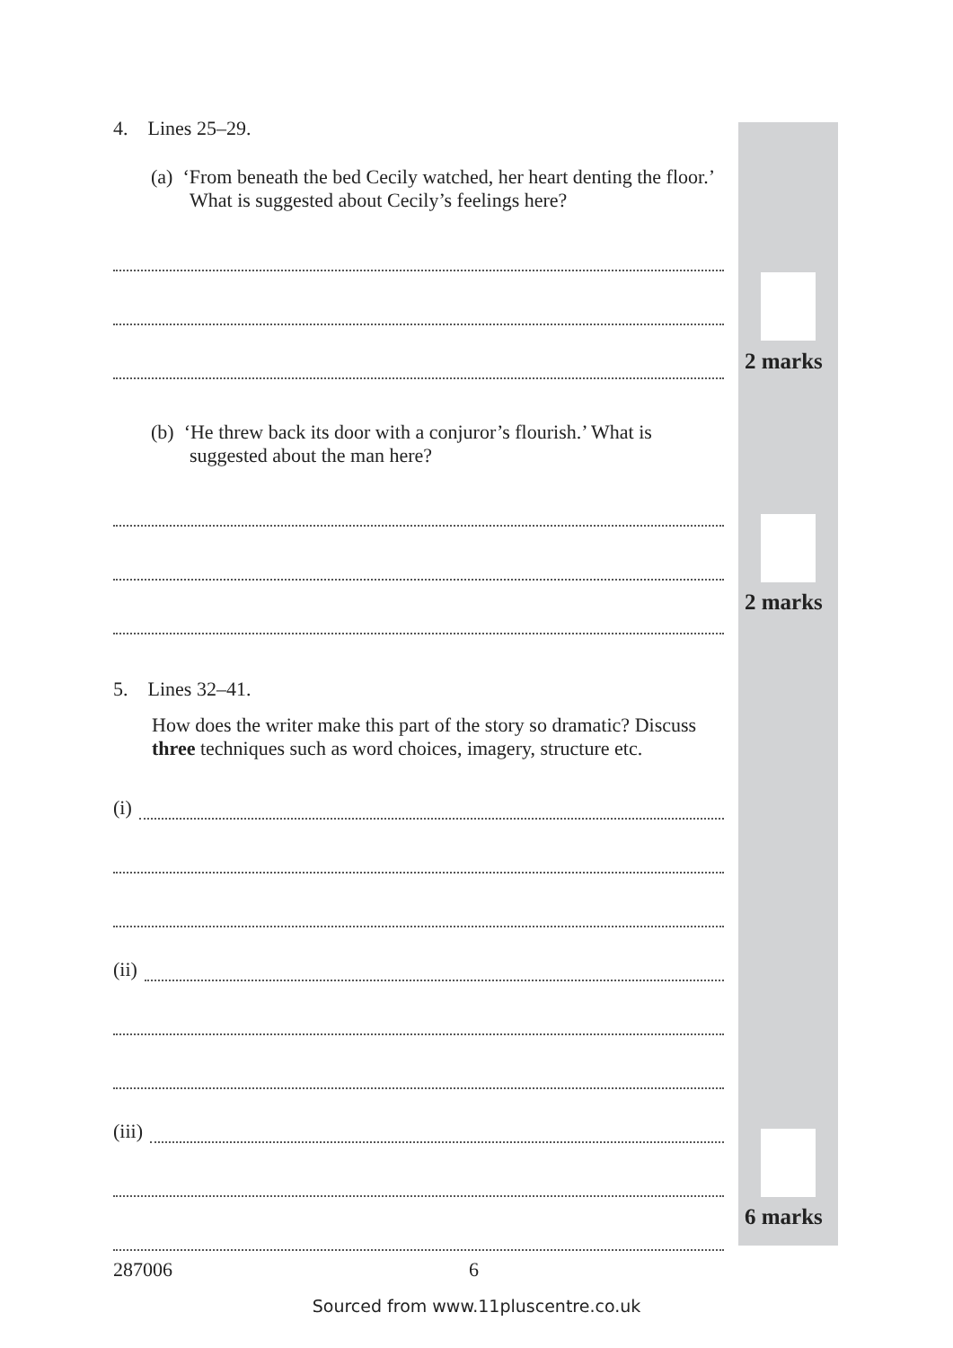2 marks
2 marks
6 marks
4. Lines 25–29.
(a) ‘From beneath the bed Cecily watched, her heart denting the floor.’ What is suggested about Cecily’s feelings here?
(b) ‘He threw back its door with a conjuror’s flourish.’ What is suggested about the man here?
5. Lines 32–41.
How does the writer make this part of the story so dramatic? Discuss three techniques such as word choices, imagery, structure etc.
(i)
(ii)
(iii)
287006 6
Sourced from www.11pluscentre.co.uk